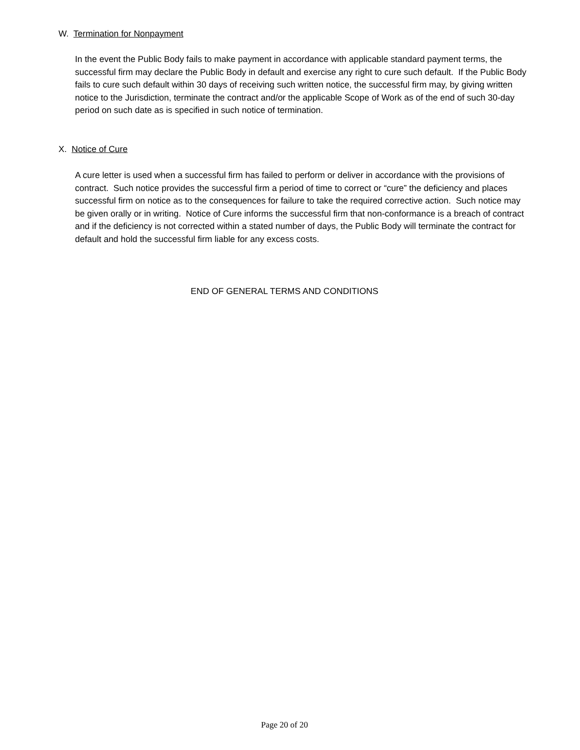W. Termination for Nonpayment
In the event the Public Body fails to make payment in accordance with applicable standard payment terms, the successful firm may declare the Public Body in default and exercise any right to cure such default. If the Public Body fails to cure such default within 30 days of receiving such written notice, the successful firm may, by giving written notice to the Jurisdiction, terminate the contract and/or the applicable Scope of Work as of the end of such 30-day period on such date as is specified in such notice of termination.
X. Notice of Cure
A cure letter is used when a successful firm has failed to perform or deliver in accordance with the provisions of contract. Such notice provides the successful firm a period of time to correct or “cure” the deficiency and places successful firm on notice as to the consequences for failure to take the required corrective action. Such notice may be given orally or in writing. Notice of Cure informs the successful firm that non-conformance is a breach of contract and if the deficiency is not corrected within a stated number of days, the Public Body will terminate the contract for default and hold the successful firm liable for any excess costs.
END OF GENERAL TERMS AND CONDITIONS
Page 20 of 20